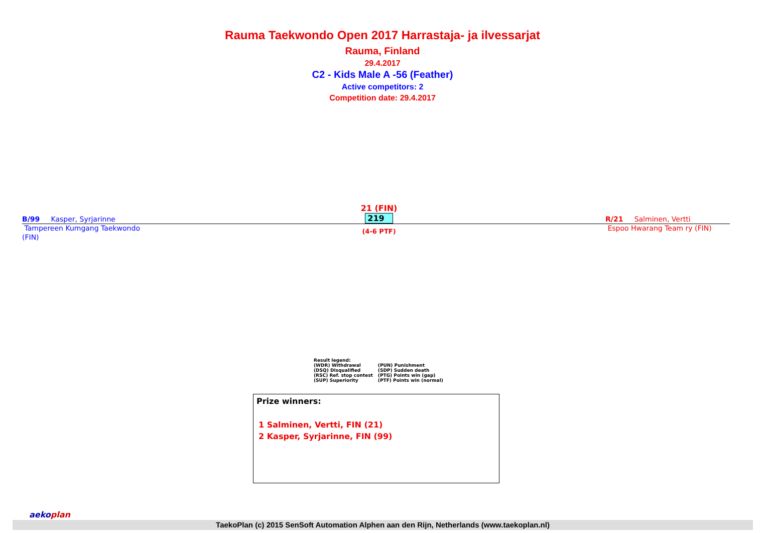Rauma Taekwondo Open 2017 Harrastaja- ja ilvessarjat
Rauma, Finland
29.4.2017
C2 - Kids Male A -56 (Feather)
Active competitors: 2
Competition date: 29.4.2017
B/99 Kasper, Syrjarinne
Tampereen Kumgang Taekwondo
(FIN)
21 (FIN)
219
(4-6 PTF)
R/21 Salminen, Vertti
Espoo Hwarang Team ry (FIN)
Result legend:
| (WDR) Withdrawal | (PUN) Punishment |
| (DSQ) Disqualified | (SDP) Sudden death |
| (RSC) Ref. stop contest | (PTG) Points win (gap) |
| (SUP) Superiority | (PTF) Points win (normal) |
Prize winners:
1 Salminen, Vertti, FIN (21)
2 Kasper, Syrjarinne, FIN (99)
aekoplan
TaekoPlan (c) 2015 SenSoft Automation Alphen aan den Rijn, Netherlands (www.taekoplan.nl)